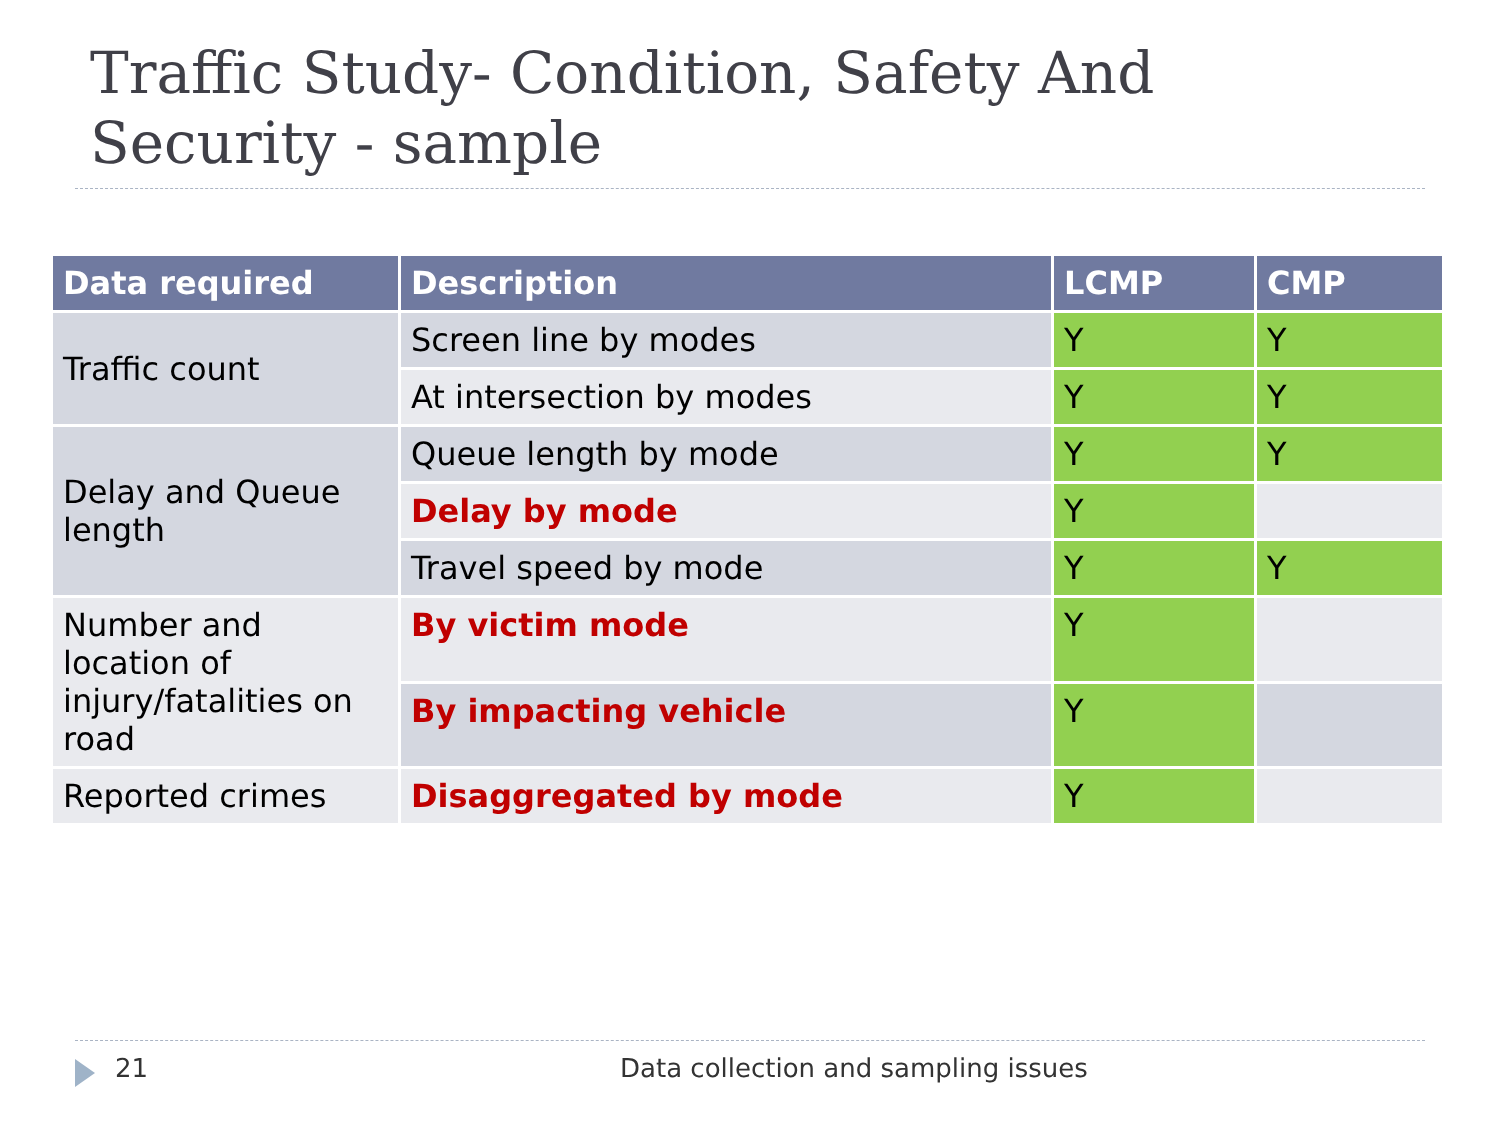Traffic Study- Condition, Safety And Security - sample
| Data required | Description | LCMP | CMP |
| --- | --- | --- | --- |
| Traffic count | Screen line by modes | Y | Y |
| | At intersection by modes | Y | Y |
| Delay and Queue length | Queue length by mode | Y | Y |
| | Delay by mode | Y | |
| | Travel speed by mode | Y | Y |
| Number and location of injury/fatalities on road | By victim mode | Y | |
| | By impacting vehicle | Y | |
| Reported crimes | Disaggregated by mode | Y | |
21 Data collection and sampling issues